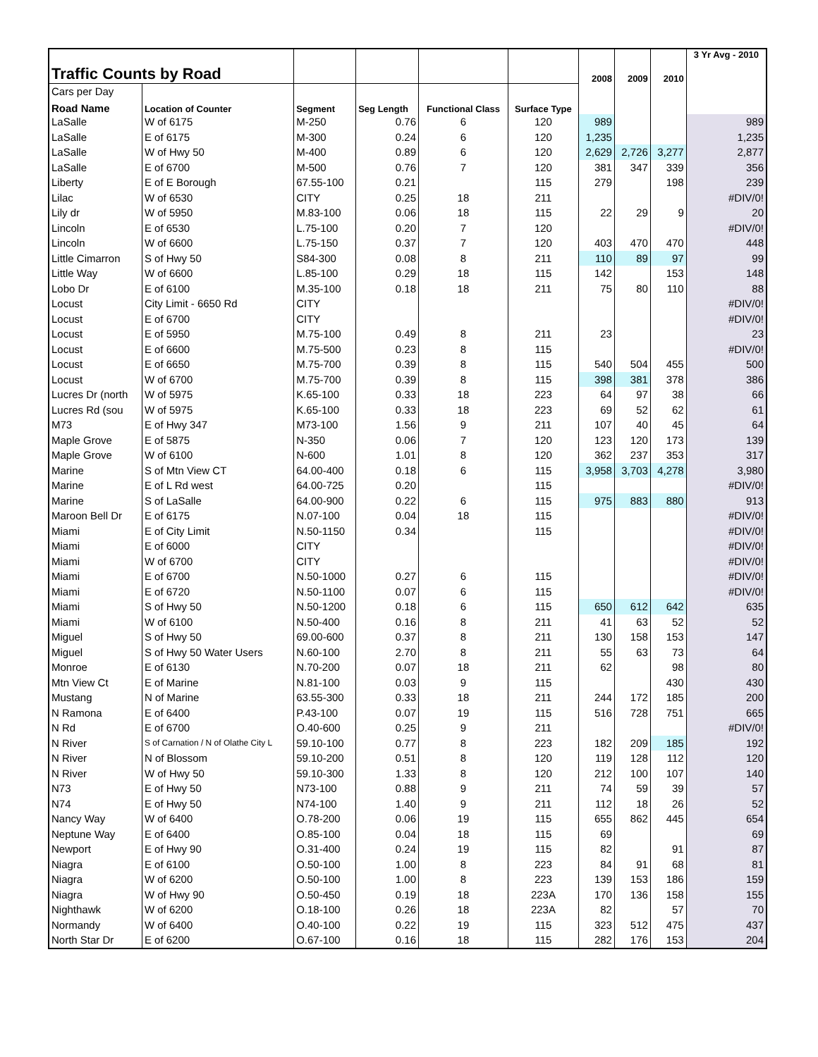| Traffic Counts by Road | | | | | | 2008 | 2009 | 2010 | 3 Yr Avg - 2010 |
| Cars per Day | | | | | | | | | |
| Road Name | Location of Counter | Segment | Seg Length | Functional Class | Surface Type | | | | |
| LaSalle | W of 6175 | M-250 | 0.76 | 6 | 120 | 989 | | | 989 |
| LaSalle | E of 6175 | M-300 | 0.24 | 6 | 120 | 1,235 | | | 1,235 |
| LaSalle | W of Hwy 50 | M-400 | 0.89 | 6 | 120 | 2,629 | 2,726 | 3,277 | 2,877 |
| LaSalle | E of 6700 | M-500 | 0.76 | 7 | 120 | 381 | 347 | 339 | 356 |
| Liberty | E of E Borough | 67.55-100 | 0.21 | | 115 | 279 | | 198 | 239 |
| Lilac | W of 6530 | CITY | 0.25 | 18 | 211 | | | | #DIV/0! |
| Lily dr | W of 5950 | M.83-100 | 0.06 | 18 | 115 | 22 | 29 | 9 | 20 |
| Lincoln | E of 6530 | L.75-100 | 0.20 | 7 | 120 | | | | #DIV/0! |
| Lincoln | W of 6600 | L.75-150 | 0.37 | 7 | 120 | 403 | 470 | 470 | 448 |
| Little Cimarron | S of Hwy 50 | S84-300 | 0.08 | 8 | 211 | 110 | 89 | 97 | 99 |
| Little Way | W of 6600 | L.85-100 | 0.29 | 18 | 115 | 142 | | 153 | 148 |
| Lobo Dr | E of 6100 | M.35-100 | 0.18 | 18 | 211 | 75 | 80 | 110 | 88 |
| Locust | City Limit - 6650 Rd | CITY | | | | | | | #DIV/0! |
| Locust | E of 6700 | CITY | | | | | | | #DIV/0! |
| Locust | E of 5950 | M.75-100 | 0.49 | 8 | 211 | 23 | | | 23 |
| Locust | E of 6600 | M.75-500 | 0.23 | 8 | 115 | | | | #DIV/0! |
| Locust | E of 6650 | M.75-700 | 0.39 | 8 | 115 | 540 | 504 | 455 | 500 |
| Locust | W of 6700 | M.75-700 | 0.39 | 8 | 115 | 398 | 381 | 378 | 386 |
| Lucres Dr (north | W of 5975 | K.65-100 | 0.33 | 18 | 223 | 64 | 97 | 38 | 66 |
| Lucres Rd (sou | W of 5975 | K.65-100 | 0.33 | 18 | 223 | 69 | 52 | 62 | 61 |
| M73 | E of Hwy 347 | M73-100 | 1.56 | 9 | 211 | 107 | 40 | 45 | 64 |
| Maple Grove | E of 5875 | N-350 | 0.06 | 7 | 120 | 123 | 120 | 173 | 139 |
| Maple Grove | W of 6100 | N-600 | 1.01 | 8 | 120 | 362 | 237 | 353 | 317 |
| Marine | S of Mtn View CT | 64.00-400 | 0.18 | 6 | 115 | 3,958 | 3,703 | 4,278 | 3,980 |
| Marine | E of L Rd west | 64.00-725 | 0.20 | | 115 | | | | #DIV/0! |
| Marine | S of LaSalle | 64.00-900 | 0.22 | 6 | 115 | 975 | 883 | 880 | 913 |
| Maroon Bell Dr | E of 6175 | N.07-100 | 0.04 | 18 | 115 | | | | #DIV/0! |
| Miami | E of City Limit | N.50-1150 | 0.34 | | 115 | | | | #DIV/0! |
| Miami | E of 6000 | CITY | | | | | | | #DIV/0! |
| Miami | W of 6700 | CITY | | | | | | | #DIV/0! |
| Miami | E of 6700 | N.50-1000 | 0.27 | 6 | 115 | | | | #DIV/0! |
| Miami | E of 6720 | N.50-1100 | 0.07 | 6 | 115 | | | | #DIV/0! |
| Miami | S of Hwy 50 | N.50-1200 | 0.18 | 6 | 115 | 650 | 612 | 642 | 635 |
| Miami | W of 6100 | N.50-400 | 0.16 | 8 | 211 | 41 | 63 | 52 | 52 |
| Miguel | S of Hwy 50 | 69.00-600 | 0.37 | 8 | 211 | 130 | 158 | 153 | 147 |
| Miguel | S of Hwy 50 Water Users | N.60-100 | 2.70 | 8 | 211 | 55 | 63 | 73 | 64 |
| Monroe | E of 6130 | N.70-200 | 0.07 | 18 | 211 | 62 | | 98 | 80 |
| Mtn View Ct | E of Marine | N.81-100 | 0.03 | 9 | 115 | | | 430 | 430 |
| Mustang | N of Marine | 63.55-300 | 0.33 | 18 | 211 | 244 | 172 | 185 | 200 |
| N Ramona | E of 6400 | P.43-100 | 0.07 | 19 | 115 | 516 | 728 | 751 | 665 |
| N Rd | E of 6700 | O.40-600 | 0.25 | 9 | 211 | | | | #DIV/0! |
| N River | S of Carnation / N of Olathe City L | 59.10-100 | 0.77 | 8 | 223 | 182 | 209 | 185 | 192 |
| N River | N of Blossom | 59.10-200 | 0.51 | 8 | 120 | 119 | 128 | 112 | 120 |
| N River | W of Hwy 50 | 59.10-300 | 1.33 | 8 | 120 | 212 | 100 | 107 | 140 |
| N73 | E of Hwy 50 | N73-100 | 0.88 | 9 | 211 | 74 | 59 | 39 | 57 |
| N74 | E of Hwy 50 | N74-100 | 1.40 | 9 | 211 | 112 | 18 | 26 | 52 |
| Nancy Way | W of 6400 | O.78-200 | 0.06 | 19 | 115 | 655 | 862 | 445 | 654 |
| Neptune Way | E of 6400 | O.85-100 | 0.04 | 18 | 115 | 69 | | | 69 |
| Newport | E of Hwy 90 | O.31-400 | 0.24 | 19 | 115 | 82 | | 91 | 87 |
| Niagra | E of 6100 | O.50-100 | 1.00 | 8 | 223 | 84 | 91 | 68 | 81 |
| Niagra | W of 6200 | O.50-100 | 1.00 | 8 | 223 | 139 | 153 | 186 | 159 |
| Niagra | W of Hwy 90 | O.50-450 | 0.19 | 18 | 223A | 170 | 136 | 158 | 155 |
| Nighthawk | W of 6200 | O.18-100 | 0.26 | 18 | 223A | 82 | | 57 | 70 |
| Normandy | W of 6400 | O.40-100 | 0.22 | 19 | 115 | 323 | 512 | 475 | 437 |
| North Star Dr | E of 6200 | O.67-100 | 0.16 | 18 | 115 | 282 | 176 | 153 | 204 |